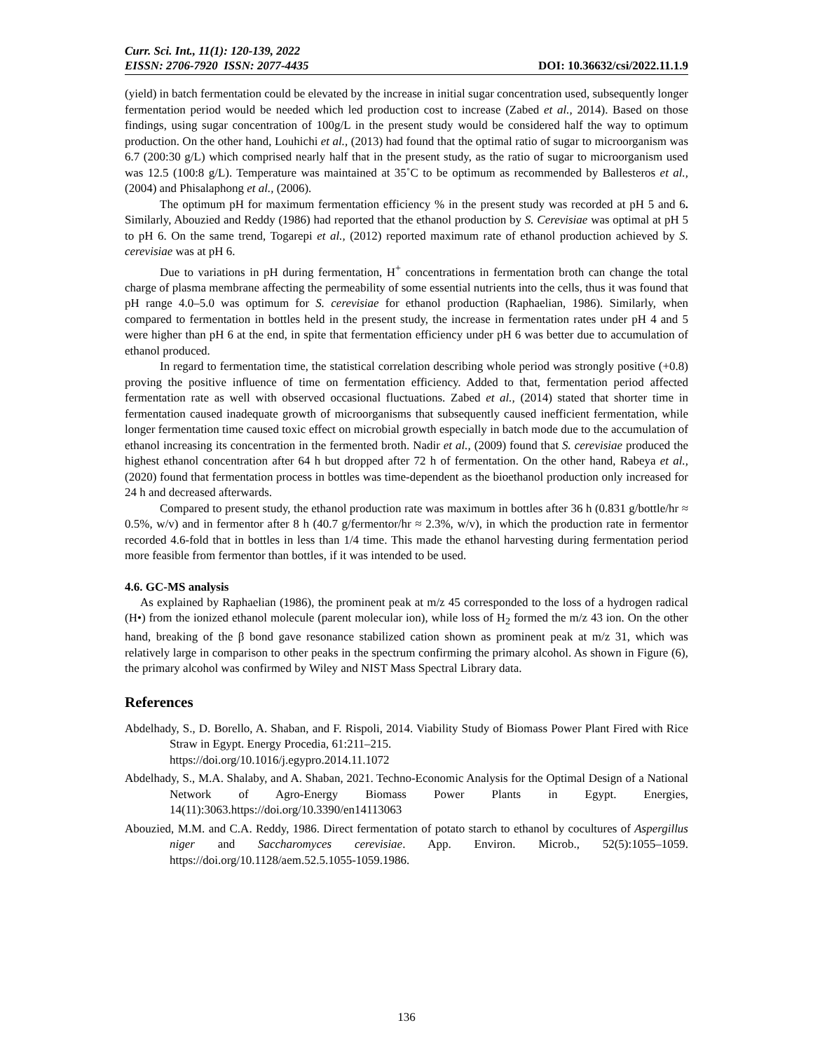Curr. Sci. Int., 11(1): 120-139, 2022
EISSN: 2706-7920 ISSN: 2077-4435
DOI: 10.36632/csi/2022.11.1.9
(yield) in batch fermentation could be elevated by the increase in initial sugar concentration used, subsequently longer fermentation period would be needed which led production cost to increase (Zabed et al., 2014). Based on those findings, using sugar concentration of 100g/L in the present study would be considered half the way to optimum production. On the other hand, Louhichi et al., (2013) had found that the optimal ratio of sugar to microorganism was 6.7 (200:30 g/L) which comprised nearly half that in the present study, as the ratio of sugar to microorganism used was 12.5 (100:8 g/L). Temperature was maintained at 35˚C to be optimum as recommended by Ballesteros et al., (2004) and Phisalaphong et al., (2006).
The optimum pH for maximum fermentation efficiency % in the present study was recorded at pH 5 and 6. Similarly, Abouzied and Reddy (1986) had reported that the ethanol production by S. Cerevisiae was optimal at pH 5 to pH 6. On the same trend, Togarepi et al., (2012) reported maximum rate of ethanol production achieved by S. cerevisiae was at pH 6.
Due to variations in pH during fermentation, H<sup>+</sup> concentrations in fermentation broth can change the total charge of plasma membrane affecting the permeability of some essential nutrients into the cells, thus it was found that pH range 4.0–5.0 was optimum for S. cerevisiae for ethanol production (Raphaelian, 1986). Similarly, when compared to fermentation in bottles held in the present study, the increase in fermentation rates under pH 4 and 5 were higher than pH 6 at the end, in spite that fermentation efficiency under pH 6 was better due to accumulation of ethanol produced.
In regard to fermentation time, the statistical correlation describing whole period was strongly positive (+0.8) proving the positive influence of time on fermentation efficiency. Added to that, fermentation period affected fermentation rate as well with observed occasional fluctuations. Zabed et al., (2014) stated that shorter time in fermentation caused inadequate growth of microorganisms that subsequently caused inefficient fermentation, while longer fermentation time caused toxic effect on microbial growth especially in batch mode due to the accumulation of ethanol increasing its concentration in the fermented broth. Nadir et al., (2009) found that S. cerevisiae produced the highest ethanol concentration after 64 h but dropped after 72 h of fermentation. On the other hand, Rabeya et al., (2020) found that fermentation process in bottles was time-dependent as the bioethanol production only increased for 24 h and decreased afterwards.
Compared to present study, the ethanol production rate was maximum in bottles after 36 h (0.831 g/bottle/hr ≈ 0.5%, w/v) and in fermentor after 8 h (40.7 g/fermentor/hr ≈ 2.3%, w/v), in which the production rate in fermentor recorded 4.6-fold that in bottles in less than 1/4 time. This made the ethanol harvesting during fermentation period more feasible from fermentor than bottles, if it was intended to be used.
4.6. GC-MS analysis
As explained by Raphaelian (1986), the prominent peak at m/z 45 corresponded to the loss of a hydrogen radical (H•) from the ionized ethanol molecule (parent molecular ion), while loss of H<sub>2</sub> formed the m/z 43 ion. On the other hand, breaking of the β bond gave resonance stabilized cation shown as prominent peak at m/z 31, which was relatively large in comparison to other peaks in the spectrum confirming the primary alcohol. As shown in Figure (6), the primary alcohol was confirmed by Wiley and NIST Mass Spectral Library data.
References
Abdelhady, S., D. Borello, A. Shaban, and F. Rispoli, 2014. Viability Study of Biomass Power Plant Fired with Rice Straw in Egypt. Energy Procedia, 61:211–215.
https://doi.org/10.1016/j.egypro.2014.11.1072
Abdelhady, S., M.A. Shalaby, and A. Shaban, 2021. Techno-Economic Analysis for the Optimal Design of a National Network of Agro-Energy Biomass Power Plants in Egypt. Energies, 14(11):3063.https://doi.org/10.3390/en14113063
Abouzied, M.M. and C.A. Reddy, 1986. Direct fermentation of potato starch to ethanol by cocultures of Aspergillus niger and Saccharomyces cerevisiae. App. Environ. Microb., 52(5):1055–1059. https://doi.org/10.1128/aem.52.5.1055-1059.1986.
136